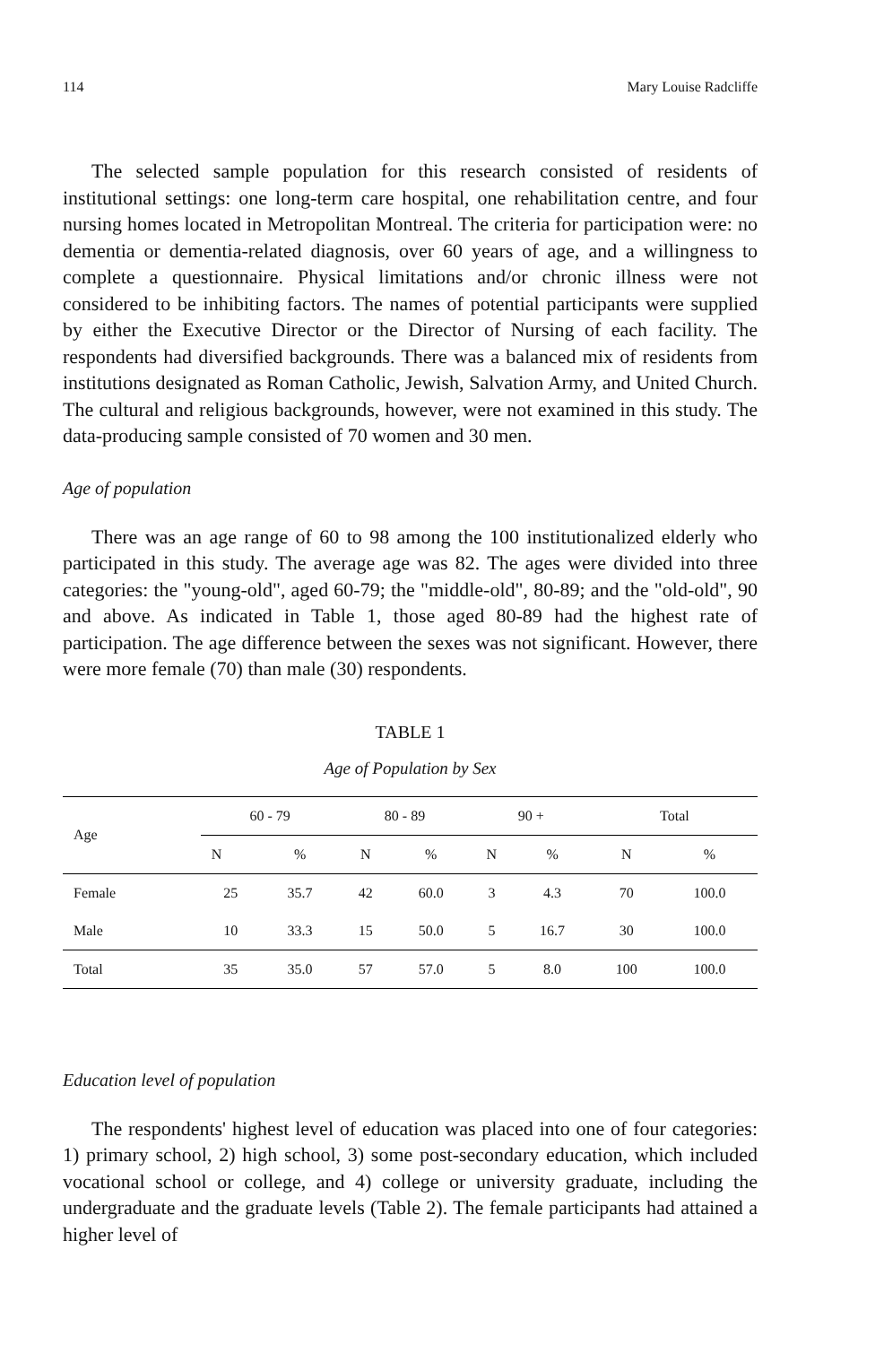114 Mary Louise Radcliffe
The selected sample population for this research consisted of residents of institutional settings: one long-term care hospital, one rehabilitation centre, and four nursing homes located in Metropolitan Montreal. The criteria for participation were: no dementia or dementia-related diagnosis, over 60 years of age, and a willingness to complete a questionnaire. Physical limitations and/or chronic illness were not considered to be inhibiting factors. The names of potential participants were supplied by either the Executive Director or the Director of Nursing of each facility. The respondents had diversified backgrounds. There was a balanced mix of residents from institutions designated as Roman Catholic, Jewish, Salvation Army, and United Church. The cultural and religious backgrounds, however, were not examined in this study. The data-producing sample consisted of 70 women and 30 men.
Age of population
There was an age range of 60 to 98 among the 100 institutionalized elderly who participated in this study. The average age was 82. The ages were divided into three categories: the "young-old", aged 60-79; the "middle-old", 80-89; and the "old-old", 90 and above. As indicated in Table 1, those aged 80-89 had the highest rate of participation. The age difference between the sexes was not significant. However, there were more female (70) than male (30) respondents.
TABLE 1
Age of Population by Sex
| Age | 60 - 79 | | 80 - 89 | | 90 + | | Total | |
| --- | --- | --- | --- | --- | --- | --- | --- | --- |
| | N | % | N | % | N | % | N | % |
| Female | 25 | 35.7 | 42 | 60.0 | 3 | 4.3 | 70 | 100.0 |
| Male | 10 | 33.3 | 15 | 50.0 | 5 | 16.7 | 30 | 100.0 |
| Total | 35 | 35.0 | 57 | 57.0 | 5 | 8.0 | 100 | 100.0 |
Education level of population
The respondents' highest level of education was placed into one of four categories: 1) primary school, 2) high school, 3) some post-secondary education, which included vocational school or college, and 4) college or university graduate, including the undergraduate and the graduate levels (Table 2). The female participants had attained a higher level of